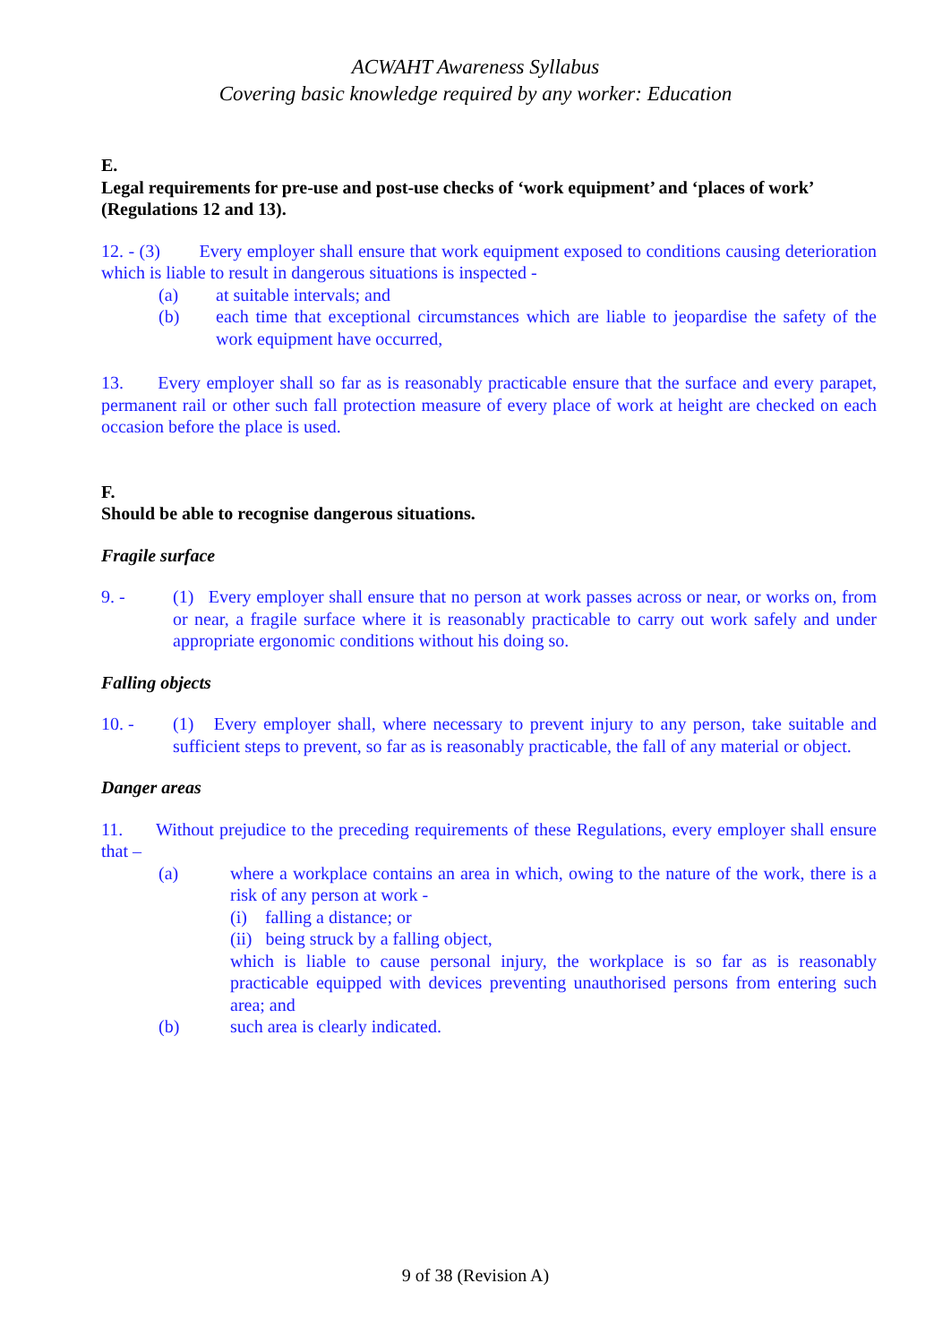ACWAHT Awareness Syllabus
Covering basic knowledge required by any worker: Education
E.
Legal requirements for pre-use and post-use checks of ‘work equipment’ and ‘places of work’ (Regulations 12 and 13).
12. - (3) Every employer shall ensure that work equipment exposed to conditions causing deterioration which is liable to result in dangerous situations is inspected -
(a) at suitable intervals; and
(b) each time that exceptional circumstances which are liable to jeopardise the safety of the work equipment have occurred,
13. Every employer shall so far as is reasonably practicable ensure that the surface and every parapet, permanent rail or other such fall protection measure of every place of work at height are checked on each occasion before the place is used.
F.
Should be able to recognise dangerous situations.
Fragile surface
9. - (1) Every employer shall ensure that no person at work passes across or near, or works on, from or near, a fragile surface where it is reasonably practicable to carry out work safely and under appropriate ergonomic conditions without his doing so.
Falling objects
10. - (1) Every employer shall, where necessary to prevent injury to any person, take suitable and sufficient steps to prevent, so far as is reasonably practicable, the fall of any material or object.
Danger areas
11. Without prejudice to the preceding requirements of these Regulations, every employer shall ensure that –
(a) where a workplace contains an area in which, owing to the nature of the work, there is a risk of any person at work -
(i) falling a distance; or
(ii) being struck by a falling object,
which is liable to cause personal injury, the workplace is so far as is reasonably practicable equipped with devices preventing unauthorised persons from entering such area; and
(b) such area is clearly indicated.
9 of 38 (Revision A)